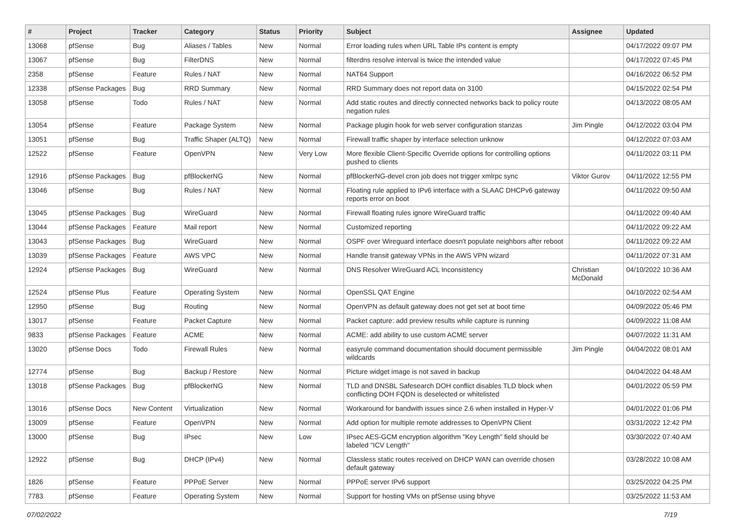| # | Project | Tracker | Category | Status | Priority | Subject | Assignee | Updated |
| --- | --- | --- | --- | --- | --- | --- | --- | --- |
| 13068 | pfSense | Bug | Aliases / Tables | New | Normal | Error loading rules when URL Table IPs content is empty | | 04/17/2022 09:07 PM |
| 13067 | pfSense | Bug | FilterDNS | New | Normal | filterdns resolve interval is twice the intended value | | 04/17/2022 07:45 PM |
| 2358 | pfSense | Feature | Rules / NAT | New | Normal | NAT64 Support | | 04/16/2022 06:52 PM |
| 12338 | pfSense Packages | Bug | RRD Summary | New | Normal | RRD Summary does not report data on 3100 | | 04/15/2022 02:54 PM |
| 13058 | pfSense | Todo | Rules / NAT | New | Normal | Add static routes and directly connected networks back to policy route negation rules | | 04/13/2022 08:05 AM |
| 13054 | pfSense | Feature | Package System | New | Normal | Package plugin hook for web server configuration stanzas | Jim Pingle | 04/12/2022 03:04 PM |
| 13051 | pfSense | Bug | Traffic Shaper (ALTQ) | New | Normal | Firewall traffic shaper by interface selection unknow | | 04/12/2022 07:03 AM |
| 12522 | pfSense | Feature | OpenVPN | New | Very Low | More flexible Client-Specific Override options for controlling options pushed to clients | | 04/11/2022 03:11 PM |
| 12916 | pfSense Packages | Bug | pfBlockerNG | New | Normal | pfBlockerNG-devel cron job does not trigger xmlrpc sync | Viktor Gurov | 04/11/2022 12:55 PM |
| 13046 | pfSense | Bug | Rules / NAT | New | Normal | Floating rule applied to IPv6 interface with a SLAAC DHCPv6 gateway reports error on boot | | 04/11/2022 09:50 AM |
| 13045 | pfSense Packages | Bug | WireGuard | New | Normal | Firewall floating rules ignore WireGuard traffic | | 04/11/2022 09:40 AM |
| 13044 | pfSense Packages | Feature | Mail report | New | Normal | Customized reporting | | 04/11/2022 09:22 AM |
| 13043 | pfSense Packages | Bug | WireGuard | New | Normal | OSPF over Wireguard interface doesn't populate neighbors after reboot | | 04/11/2022 09:22 AM |
| 13039 | pfSense Packages | Feature | AWS VPC | New | Normal | Handle transit gateway VPNs in the AWS VPN wizard | | 04/11/2022 07:31 AM |
| 12924 | pfSense Packages | Bug | WireGuard | New | Normal | DNS Resolver WireGuard ACL Inconsistency | Christian McDonald | 04/10/2022 10:36 AM |
| 12524 | pfSense Plus | Feature | Operating System | New | Normal | OpenSSL QAT Engine | | 04/10/2022 02:54 AM |
| 12950 | pfSense | Bug | Routing | New | Normal | OpenVPN as default gateway does not get set at boot time | | 04/09/2022 05:46 PM |
| 13017 | pfSense | Feature | Packet Capture | New | Normal | Packet capture: add preview results while capture is running | | 04/09/2022 11:08 AM |
| 9833 | pfSense Packages | Feature | ACME | New | Normal | ACME: add ability to use custom ACME server | | 04/07/2022 11:31 AM |
| 13020 | pfSense Docs | Todo | Firewall Rules | New | Normal | easyrule command documentation should document permissible wildcards | Jim Pingle | 04/04/2022 08:01 AM |
| 12774 | pfSense | Bug | Backup / Restore | New | Normal | Picture widget image is not saved in backup | | 04/04/2022 04:48 AM |
| 13018 | pfSense Packages | Bug | pfBlockerNG | New | Normal | TLD and DNSBL Safesearch DOH conflict disables TLD block when conflicting DOH FQDN is deselected or whitelisted | | 04/01/2022 05:59 PM |
| 13016 | pfSense Docs | New Content | Virtualization | New | Normal | Workaround for bandwith issues since 2.6 when installed in Hyper-V | | 04/01/2022 01:06 PM |
| 13009 | pfSense | Feature | OpenVPN | New | Normal | Add option for multiple remote addresses to OpenVPN Client | | 03/31/2022 12:42 PM |
| 13000 | pfSense | Bug | IPsec | New | Low | IPsec AES-GCM encryption algorithm "Key Length" field should be labeled "ICV Length" | | 03/30/2022 07:40 AM |
| 12922 | pfSense | Bug | DHCP (IPv4) | New | Normal | Classless static routes received on DHCP WAN can override chosen default gateway | | 03/28/2022 10:08 AM |
| 1826 | pfSense | Feature | PPPoE Server | New | Normal | PPPoE server IPv6 support | | 03/25/2022 04:25 PM |
| 7783 | pfSense | Feature | Operating System | New | Normal | Support for hosting VMs on pfSense using bhyve | | 03/25/2022 11:53 AM |
07/02/2022 7/19